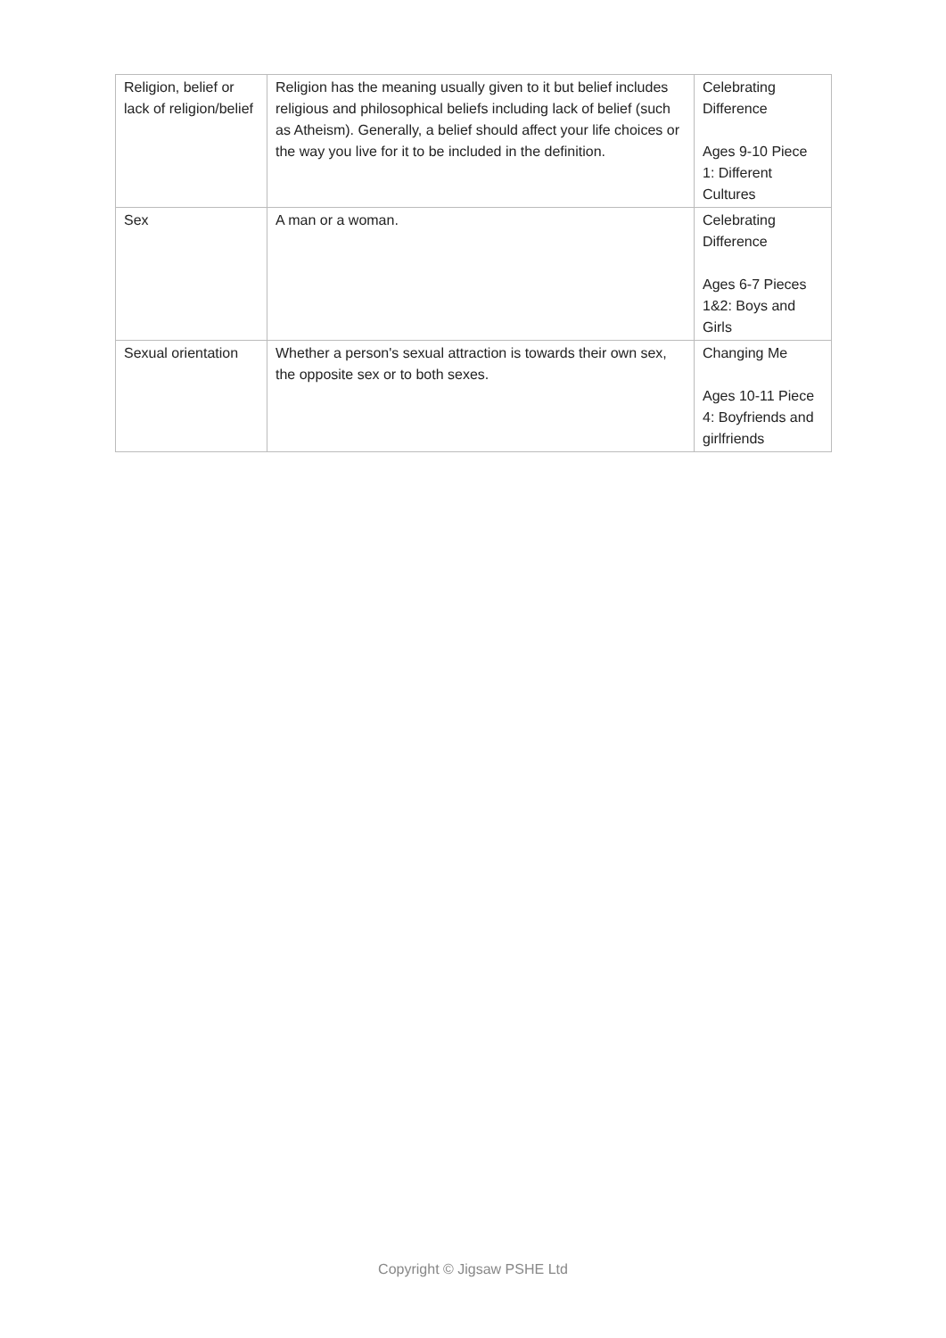| Religion, belief or lack of religion/belief | Religion has the meaning usually given to it but belief includes religious and philosophical beliefs including lack of belief (such as Atheism). Generally, a belief should affect your life choices or the way you live for it to be included in the definition. | Celebrating Difference Ages 9-10 Piece 1: Different Cultures |
| Sex | A man or a woman. | Celebrating Difference Ages 6-7 Pieces 1&2: Boys and Girls |
| Sexual orientation | Whether a person's sexual attraction is towards their own sex, the opposite sex or to both sexes. | Changing Me Ages 10-11 Piece 4: Boyfriends and girlfriends |
Copyright © Jigsaw PSHE Ltd